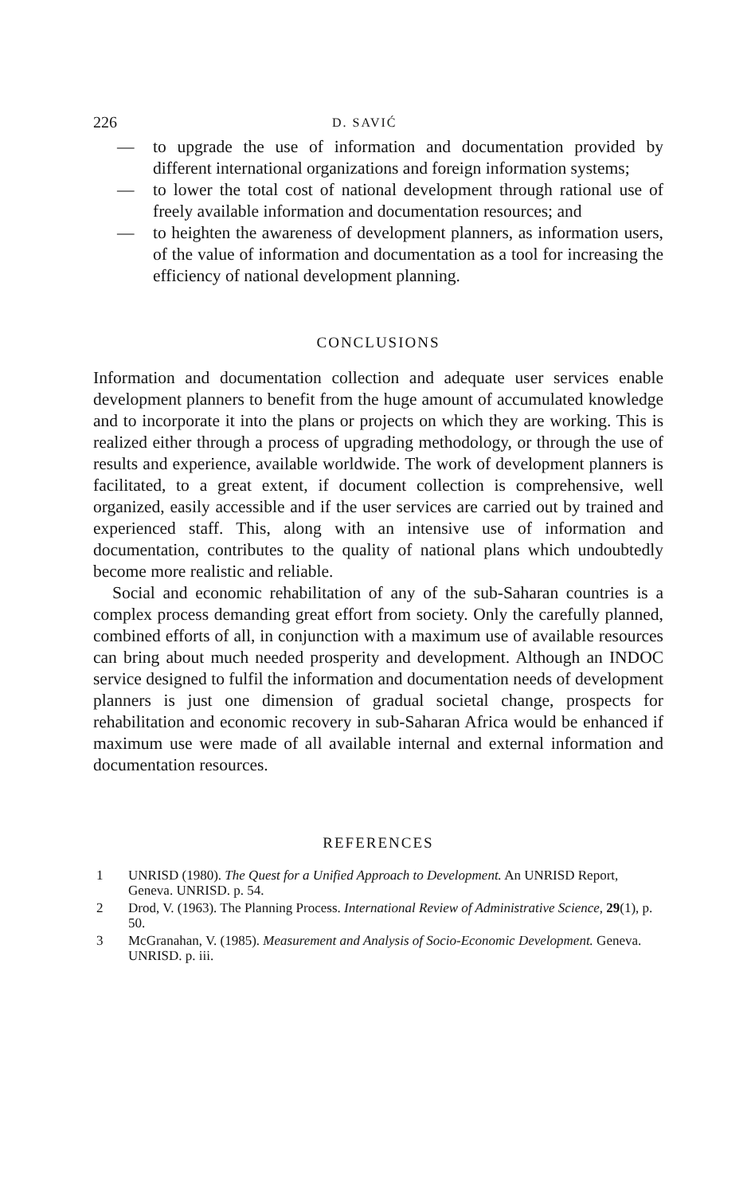226
D. SAVIĆ
— to upgrade the use of information and documentation provided by different international organizations and foreign information systems;
— to lower the total cost of national development through rational use of freely available information and documentation resources; and
— to heighten the awareness of development planners, as information users, of the value of information and documentation as a tool for increasing the efficiency of national development planning.
CONCLUSIONS
Information and documentation collection and adequate user services enable development planners to benefit from the huge amount of accumulated knowledge and to incorporate it into the plans or projects on which they are working. This is realized either through a process of upgrading methodology, or through the use of results and experience, available worldwide. The work of development planners is facilitated, to a great extent, if document collection is comprehensive, well organized, easily accessible and if the user services are carried out by trained and experienced staff. This, along with an intensive use of information and documentation, contributes to the quality of national plans which undoubtedly become more realistic and reliable.
Social and economic rehabilitation of any of the sub-Saharan countries is a complex process demanding great effort from society. Only the carefully planned, combined efforts of all, in conjunction with a maximum use of available resources can bring about much needed prosperity and development. Although an INDOC service designed to fulfil the information and documentation needs of development planners is just one dimension of gradual societal change, prospects for rehabilitation and economic recovery in sub-Saharan Africa would be enhanced if maximum use were made of all available internal and external information and documentation resources.
REFERENCES
1 UNRISD (1980). The Quest for a Unified Approach to Development. An UNRISD Report, Geneva. UNRISD. p. 54.
2 Drod, V. (1963). The Planning Process. International Review of Administrative Science, 29(1), p. 50.
3 McGranahan, V. (1985). Measurement and Analysis of Socio-Economic Development. Geneva. UNRISD. p. iii.